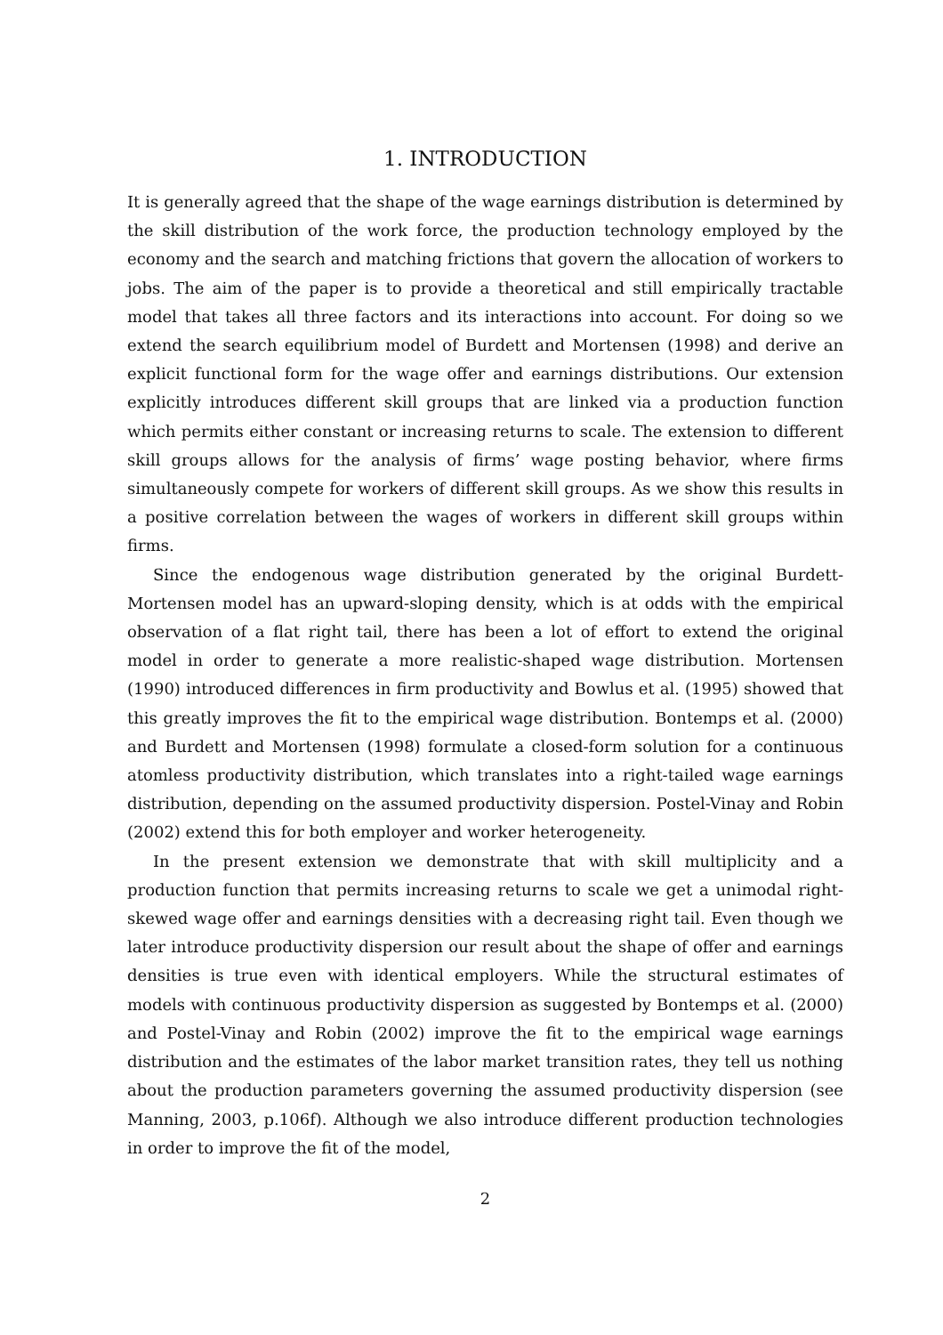1. INTRODUCTION
It is generally agreed that the shape of the wage earnings distribution is determined by the skill distribution of the work force, the production technology employed by the economy and the search and matching frictions that govern the allocation of workers to jobs. The aim of the paper is to provide a theoretical and still empirically tractable model that takes all three factors and its interactions into account. For doing so we extend the search equilibrium model of Burdett and Mortensen (1998) and derive an explicit functional form for the wage offer and earnings distributions. Our extension explicitly introduces different skill groups that are linked via a production function which permits either constant or increasing returns to scale. The extension to different skill groups allows for the analysis of firms’ wage posting behavior, where firms simultaneously compete for workers of different skill groups. As we show this results in a positive correlation between the wages of workers in different skill groups within firms.
Since the endogenous wage distribution generated by the original Burdett-Mortensen model has an upward-sloping density, which is at odds with the empirical observation of a flat right tail, there has been a lot of effort to extend the original model in order to generate a more realistic-shaped wage distribution. Mortensen (1990) introduced differences in firm productivity and Bowlus et al. (1995) showed that this greatly improves the fit to the empirical wage distribution. Bontemps et al. (2000) and Burdett and Mortensen (1998) formulate a closed-form solution for a continuous atomless productivity distribution, which translates into a right-tailed wage earnings distribution, depending on the assumed productivity dispersion. Postel-Vinay and Robin (2002) extend this for both employer and worker heterogeneity.
In the present extension we demonstrate that with skill multiplicity and a production function that permits increasing returns to scale we get a unimodal right-skewed wage offer and earnings densities with a decreasing right tail. Even though we later introduce productivity dispersion our result about the shape of offer and earnings densities is true even with identical employers. While the structural estimates of models with continuous productivity dispersion as suggested by Bontemps et al. (2000) and Postel-Vinay and Robin (2002) improve the fit to the empirical wage earnings distribution and the estimates of the labor market transition rates, they tell us nothing about the production parameters governing the assumed productivity dispersion (see Manning, 2003, p.106f). Although we also introduce different production technologies in order to improve the fit of the model,
2